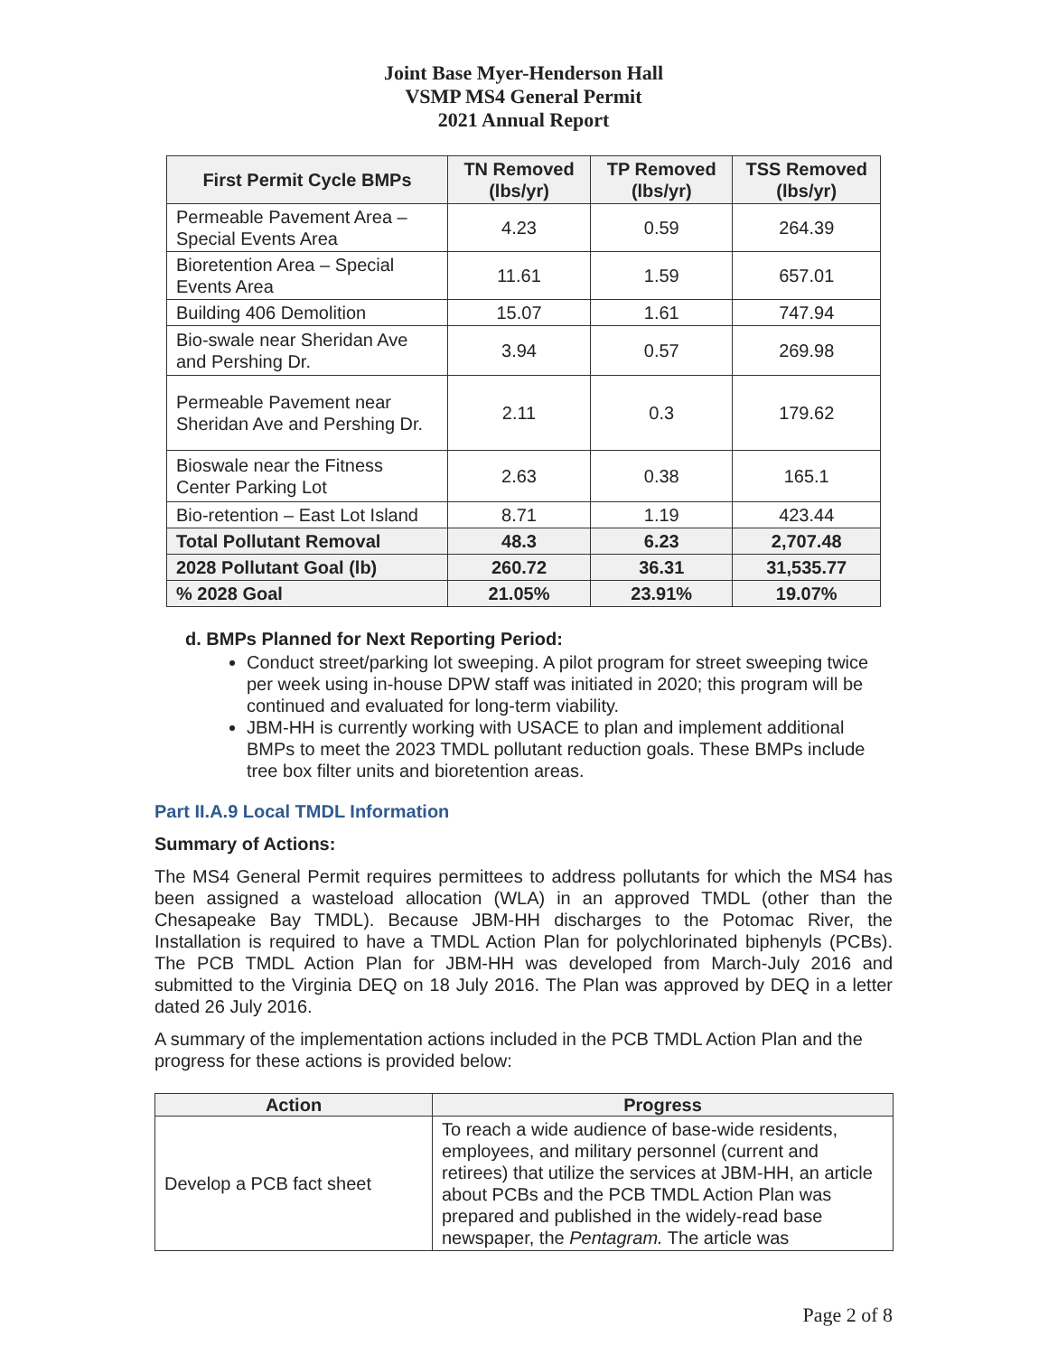Joint Base Myer-Henderson Hall
VSMP MS4 General Permit
2021 Annual Report
| First Permit Cycle BMPs | TN Removed (lbs/yr) | TP Removed (lbs/yr) | TSS Removed (lbs/yr) |
| --- | --- | --- | --- |
| Permeable Pavement Area – Special Events Area | 4.23 | 0.59 | 264.39 |
| Bioretention Area – Special Events Area | 11.61 | 1.59 | 657.01 |
| Building 406 Demolition | 15.07 | 1.61 | 747.94 |
| Bio-swale near Sheridan Ave and Pershing Dr. | 3.94 | 0.57 | 269.98 |
| Permeable Pavement near Sheridan Ave and Pershing Dr. | 2.11 | 0.3 | 179.62 |
| Bioswale near the Fitness Center Parking Lot | 2.63 | 0.38 | 165.1 |
| Bio-retention – East Lot Island | 8.71 | 1.19 | 423.44 |
| Total Pollutant Removal | 48.3 | 6.23 | 2,707.48 |
| 2028 Pollutant Goal (lb) | 260.72 | 36.31 | 31,535.77 |
| % 2028 Goal | 21.05% | 23.91% | 19.07% |
d. BMPs Planned for Next Reporting Period:
Conduct street/parking lot sweeping. A pilot program for street sweeping twice per week using in-house DPW staff was initiated in 2020; this program will be continued and evaluated for long-term viability.
JBM-HH is currently working with USACE to plan and implement additional BMPs to meet the 2023 TMDL pollutant reduction goals. These BMPs include tree box filter units and bioretention areas.
Part II.A.9 Local TMDL Information
Summary of Actions:
The MS4 General Permit requires permittees to address pollutants for which the MS4 has been assigned a wasteload allocation (WLA) in an approved TMDL (other than the Chesapeake Bay TMDL). Because JBM-HH discharges to the Potomac River, the Installation is required to have a TMDL Action Plan for polychlorinated biphenyls (PCBs). The PCB TMDL Action Plan for JBM-HH was developed from March-July 2016 and submitted to the Virginia DEQ on 18 July 2016. The Plan was approved by DEQ in a letter dated 26 July 2016.
A summary of the implementation actions included in the PCB TMDL Action Plan and the progress for these actions is provided below:
| Action | Progress |
| --- | --- |
| Develop a PCB fact sheet | To reach a wide audience of base-wide residents, employees, and military personnel (current and retirees) that utilize the services at JBM-HH, an article about PCBs and the PCB TMDL Action Plan was prepared and published in the widely-read base newspaper, the Pentagram. The article was |
Page 2 of 8